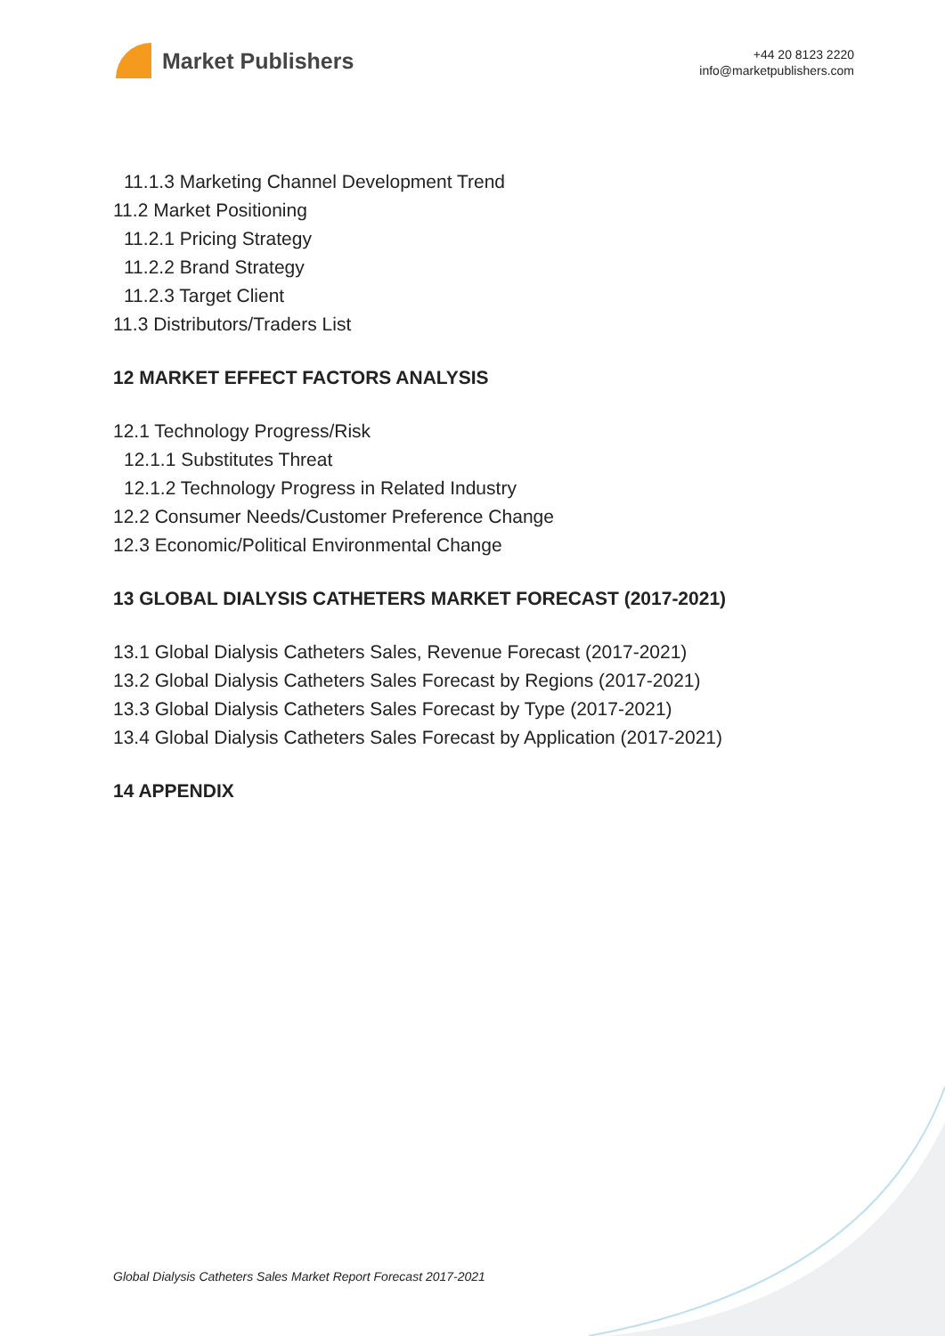Market Publishers
+44 20 8123 2220
info@marketpublishers.com
11.1.3 Marketing Channel Development Trend
11.2 Market Positioning
11.2.1 Pricing Strategy
11.2.2 Brand Strategy
11.2.3 Target Client
11.3 Distributors/Traders List
12 MARKET EFFECT FACTORS ANALYSIS
12.1 Technology Progress/Risk
12.1.1 Substitutes Threat
12.1.2 Technology Progress in Related Industry
12.2 Consumer Needs/Customer Preference Change
12.3 Economic/Political Environmental Change
13 GLOBAL DIALYSIS CATHETERS MARKET FORECAST (2017-2021)
13.1 Global Dialysis Catheters Sales, Revenue Forecast (2017-2021)
13.2 Global Dialysis Catheters Sales Forecast by Regions (2017-2021)
13.3 Global Dialysis Catheters Sales Forecast by Type (2017-2021)
13.4 Global Dialysis Catheters Sales Forecast by Application (2017-2021)
14 APPENDIX
Global Dialysis Catheters Sales Market Report Forecast 2017-2021